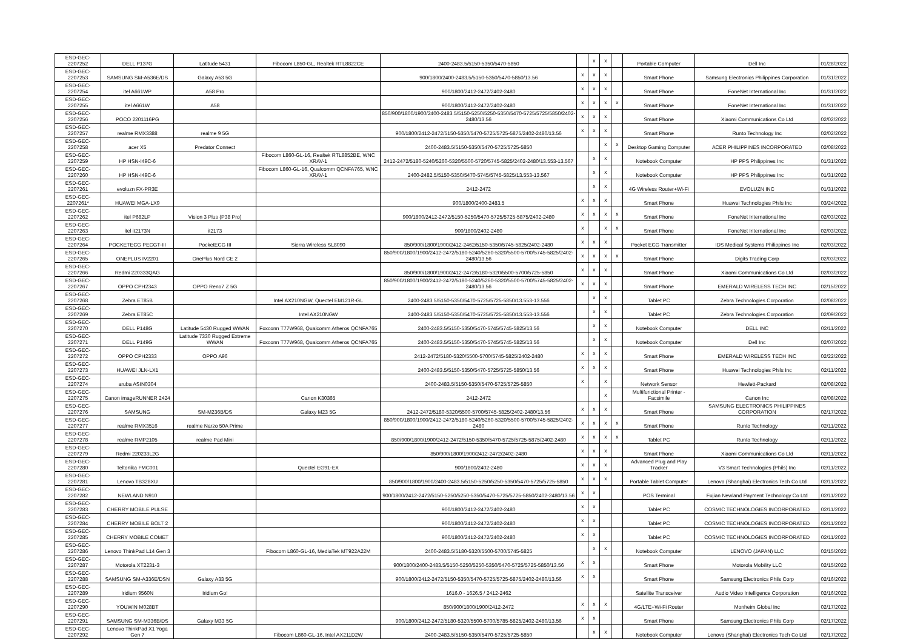| ESD-GEC-2207252 | DELL P137G | Latitude 5431 | Fibocom L850-GL, Realtek RTL8822CE | 2400-2483.5/5150-5350/5470-5850 | | x | x | | Portable Computer | Dell Inc | 01/28/2022 |
| ESD-GEC-2207253 | SAMSUNG SM-A536E/DS | Galaxy A53 5G | | 900/1800/2400-2483.5/5150-5350/5470-5850/13.56 | x | x | x | | Smart Phone | Samsung Electronics Philippines Corporation | 01/31/2022 |
| ESD-GEC-2207254 | itel A661WP | A58 Pro | | 900/1800/2412-2472/2402-2480 | x | x | x | | Smart Phone | FoneNet International Inc | 01/31/2022 |
| ESD-GEC-2207255 | itel A661W | A58 | | 900/1800/2412-2472/2402-2480 | x | x | x | x | Smart Phone | FoneNet International Inc | 01/31/2022 |
| ESD-GEC-2207256 | POCO 2201116PG | | | 850/900/1800/1900/2400-2483.5/5150-5250/5250-5350/5470-5725/5725/5850/2402-2480/13.56 | x | x | x | | Smart Phone | Xiaomi Communications Co Ltd | 02/02/2022 |
| ESD-GEC-2207257 | realme RMX3388 | realme 9 5G | | 900/1800/2412-2472/5150-5350/5470-5725/5725-5875/2402-2480/13.56 | x | x | x | | Smart Phone | Runto Technology Inc | 02/02/2022 |
| ESD-GEC-2207258 | acer X5 | Predator Connect | | 2400-2483.5/5150-5350/5470-5725/5725-5850 | | | x | x | Desktop Gaming Computer | ACER PHILIPPINES INCORPORATED | 02/08/2022 |
| ESD-GEC-2207259 | HP HSN-I49C-6 | | Fibocom L860-GL-16, Realtek RTL8852BE, WNC XRAV-1 | 2412-2472/5180-5240/5260-5320/5500-5720/5745-5825/2402-2480/13.553-13.567 | | x | x | | Notebook Computer | HP PPS Philippines Inc | 01/31/2022 |
| ESD-GEC-2207260 | HP HSN-I49C-6 | | Fibocom L860-GL-16, Qualcomm QCNFA765, WNC XRAV-1 | 2400-2482.5/5150-5350/5470-5745/5745-5825/13.553-13.567 | | x | x | | Notebook Computer | HP PPS Philippines Inc | 01/31/2022 |
| ESD-GEC-2207261 | evoluzn FX-PR3E | | | 2412-2472 | | x | x | | 4G Wireless Router+Wi-Fi | EVOLUZN INC | 01/31/2022 |
| ESD-GEC-2207261* | HUAWEI MGA-LX9 | | | 900/1800/2400-2483.5 | x | x | x | | Smart Phone | Huawei Technologies Phils Inc | 03/24/2022 |
| ESD-GEC-2207262 | itel P682LP | Vision 3 Plus (P38 Pro) | | 900/1800/2412-2472/5150-5250/5470-5725/5725-5875/2402-2480 | x | x | x | x | Smart Phone | FoneNet International Inc | 02/03/2022 |
| ESD-GEC-2207263 | itel it2173N | it2173 | | 900/1800/2402-2480 | x | | x | x | Smart Phone | FoneNet International Inc | 02/03/2022 |
| ESD-GEC-2207264 | POCKETECG PECGT-III | PocketECG III | Sierra Wireless SL8090 | 850/900/1800/1900/2412-2462/5150-5350/5745-5825/2402-2480 | x | x | x | | Pocket ECG Transmitter | IDS Medical Systems Philippines Inc | 02/03/2022 |
| ESD-GEC-2207265 | ONEPLUS IV2201 | OnePlus Nord CE 2 | | 850/900/1800/1900/2412-2472/5180-5240/5260-5320/5500-5700/5745-5825/2402-2480/13.56 | x | x | x | x | Smart Phone | Digits Trading Corp | 02/03/2022 |
| ESD-GEC-2207266 | Redmi 220333QAG | | | 850/900/1800/1900/2412-2472/5180-5320/5500-5700/5725-5850 | x | x | x | | Smart Phone | Xiaomi Communications Co Ltd | 02/03/2022 |
| ESD-GEC-2207267 | OPPO CPH2343 | OPPO Reno7 Z 5G | | 850/900/1800/1900/2412-2472/5180-5240/5260-5320/5500-5700/5745-5825/2402-2480/13.56 | x | x | x | | Smart Phone | EMERALD WIRELESS TECH INC | 02/15/2022 |
| ESD-GEC-2207268 | Zebra ET85B | | Intel AX210NGW, Quectel EM121R-GL | 2400-2483.5/5150-5350/5470-5725/5725-5850/13.553-13.556 | | x | x | | Tablet PC | Zebra Technologies Corporation | 02/08/2022 |
| ESD-GEC-2207269 | Zebra ET85C | | Intel AX210NGW | 2400-2483.5/5150-5350/5470-5725/5725-5850/13.553-13.556 | | x | x | | Tablet PC | Zebra Technologies Corporation | 02/09/2022 |
| ESD-GEC-2207270 | DELL P148G | Latitude 5430 Rugged WWAN | Foxconn T77W968, Qualcomm Atheros QCNFA765 | 2400-2483.5/5150-5350/5470-5745/5745-5825/13.56 | | x | x | | Notebook Computer | DELL INC | 02/11/2022 |
| ESD-GEC-2207271 | DELL P149G | Latitude 7330 Rugged Extreme WWAN | Foxconn T77W968, Qualcomm Atheros QCNFA765 | 2400-2483.5/5150-5350/5470-5745/5745-5825/13.56 | | x | x | | Notebook Computer | Dell Inc | 02/07/2022 |
| ESD-GEC-2207272 | OPPO CPH2333 | OPPO A96 | | 2412-2472/5180-5320/5500-5700/5745-5825/2402-2480 | x | x | x | | Smart Phone | EMERALD WIRELESS TECH INC | 02/22/2022 |
| ESD-GEC-2207273 | HUAWEI JLN-LX1 | | | 2400-2483.5/5150-5350/5470-5725/5725-5850/13.56 | x | x | x | | Smart Phone | Huawei Technologies Phils Inc | 02/11/2022 |
| ESD-GEC-2207274 | aruba ASIN0304 | | | 2400-2483.5/5150-5350/5470-5725/5725-5850 | x | | x | | Network Sensor | Hewlett-Packard | 02/08/2022 |
| ESD-GEC-2207275 | Canon imageRUNNER 2424 | | Canon K30365 | 2412-2472 | | | x | | Multifunctional Printer - Facsimile | Canon Inc | 02/08/2022 |
| ESD-GEC-2207276 | SAMSUNG | SM-M236B/DS | Galaxy M23 5G | 2412-2472/5180-5320/5500-5700/5745-5825/2402-2480/13.56 | x | x | x | | Smart Phone | SAMSUNG ELECTRONICS PHILIPPINES CORPORATION | 02/17/2022 |
| ESD-GEC-2207277 | realme RMX3516 | realme Narzo 50A Prime | | 850/900/1800/1900/2412-2472/5180-5240/5260-5320/5500-5700/5745-5825/2402-2480 | x | x | x | x | Smart Phone | Runto Technology | 02/11/2022 |
| ESD-GEC-2207278 | realme RMP2105 | realme Pad Mini | | 850/900/1800/1900/2412-2472/5150-5350/5470-5725/5725-5875/2402-2480 | x | x | x | x | Tablet PC | Runto Technology | 02/11/2022 |
| ESD-GEC-2207279 | Redmi 220233L2G | | | 850/900/1800/1900/2412-2472/2402-2480 | x | x | x | | Smart Phone | Xiaomi Communications Co Ltd | 02/11/2022 |
| ESD-GEC-2207280 | Teltonika FMC001 | | Quectel EG91-EX | 900/1800/2402-2480 | x | x | x | | Advanced Plug and Play Tracker | V3 Smart Technologies (Phils) Inc | 02/11/2022 |
| ESD-GEC-2207281 | Lenovo TB328XU | | | 850/900/1800/1900/2400-2483.5/5150-5250/5250-5350/5470-5725/5725-5850 | x | x | x | | Portable Tablet Computer | Lenovo (Shanghai) Electronics Tech Co Ltd | 02/11/2022 |
| ESD-GEC-2207282 | NEWLAND N910 | | | 900/1800/2412-2472/5150-5250/5250-5350/5470-5725/5725-5850/2402-2480/13.56 | x | x | | | POS Terminal | Fujian Newland Payment Technology Co Ltd | 02/11/2022 |
| ESD-GEC-2207283 | CHERRY MOBILE PULSE | | | 900/1800/2412-2472/2402-2480 | x | x | | | Tablet PC | COSMIC TECHNOLOGIES INCORPORATED | 02/11/2022 |
| ESD-GEC-2207284 | CHERRY MOBILE BOLT 2 | | | 900/1800/2412-2472/2402-2480 | x | x | | | Tablet PC | COSMIC TECHNOLOGIES INCORPORATED | 02/11/2022 |
| ESD-GEC-2207285 | CHERRY MOBILE COMET | | | 900/1800/2412-2472/2402-2480 | x | x | | | Tablet PC | COSMIC TECHNOLOGIES INCORPORATED | 02/11/2022 |
| ESD-GEC-2207286 | Lenovo ThinkPad L14 Gen 3 | | Fibocom L860-GL-16, MediaTek MT922A22M | 2400-2483.5/5180-5320/5500-5700/5745-5825 | | x | x | | Notebook Computer | LENOVO (JAPAN) LLC | 02/15/2022 |
| ESD-GEC-2207287 | Motorola XT2231-3 | | | 900/1800/2400-2483.5/5150-5250/5250-5350/5470-5725/5725-5850/13.56 | x | x | | | Smart Phone | Motorola Mobility LLC | 02/15/2022 |
| ESD-GEC-2207288 | SAMSUNG SM-A336E/DSN | Galaxy A33 5G | | 900/1800/2412-2472/5150-5350/5470-5725/5725-5875/2402-2480/13.56 | x | x | | | Smart Phone | Samsung Electronics Phils Corp | 02/16/2022 |
| ESD-GEC-2207289 | Iridium 9560N | Iridium Go! | | 1616.0 - 1626.5 / 2412-2462 | | | | | Satellite Transceiver | Audio Video Intelligence Corporation | 02/16/2022 |
| ESD-GEC-2207290 | YOUWIN M028BT | | | 850/900/1800/1900/2412-2472 | x | x | x | | 4G/LTE+Wi-Fi Router | Monheim Global Inc | 02/17/2022 |
| ESD-GEC-2207291 | SAMSUNG SM-M336B/DS | Galaxy M33 5G | | 900/1800/2412-2472/5180-5320/5500-5700/5785-5825/2402-2480/13.56 | x | x | | | Smart Phone | Samsung Electronics Phils Corp | 02/17/2022 |
| ESD-GEC-2207292 | Lenovo ThinkPad X1 Yoga Gen 7 | | Fibocom L860-GL-16, Intel AX211D2W | 2400-2483.5/5150-5350/5470-5725/5725-5850 | | x | x | | Notebook Computer | Lenovo (Shanghai) Electronics Tech Co Ltd | 02/17/2022 |